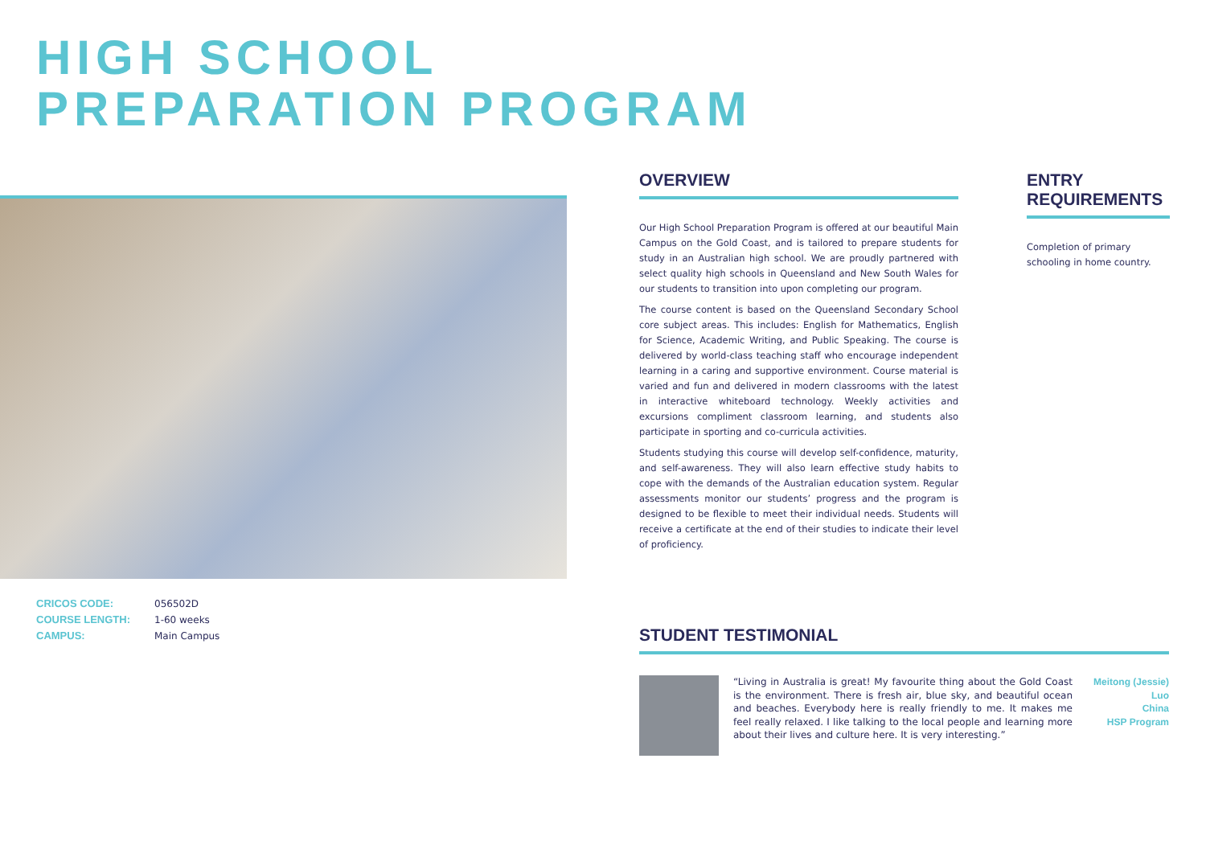HIGH SCHOOL
PREPARATION PROGRAM
| CRICOS CODE: | 056502D |
| COURSE LENGTH: | 1-60 weeks |
| CAMPUS: | Main Campus |
OVERVIEW
Our High School Preparation Program is offered at our beautiful Main Campus on the Gold Coast, and is tailored to prepare students for study in an Australian high school. We are proudly partnered with select quality high schools in Queensland and New South Wales for our students to transition into upon completing our program.
The course content is based on the Queensland Secondary School core subject areas. This includes: English for Mathematics, English for Science, Academic Writing, and Public Speaking. The course is delivered by world-class teaching staff who encourage independent learning in a caring and supportive environment. Course material is varied and fun and delivered in modern classrooms with the latest in interactive whiteboard technology. Weekly activities and excursions compliment classroom learning, and students also participate in sporting and co-curricula activities.
Students studying this course will develop self-confidence, maturity, and self-awareness. They will also learn effective study habits to cope with the demands of the Australian education system. Regular assessments monitor our students’ progress and the program is designed to be flexible to meet their individual needs. Students will receive a certificate at the end of their studies to indicate their level of proficiency.
ENTRY REQUIREMENTS
Completion of primary schooling in home country.
STUDENT TESTIMONIAL
“Living in Australia is great! My favourite thing about the Gold Coast is the environment. There is fresh air, blue sky, and beautiful ocean and beaches. Everybody here is really friendly to me. It makes me feel really relaxed. I like talking to the local people and learning more about their lives and culture here. It is very interesting.”
Meitong (Jessie) Luo
China
HSP Program